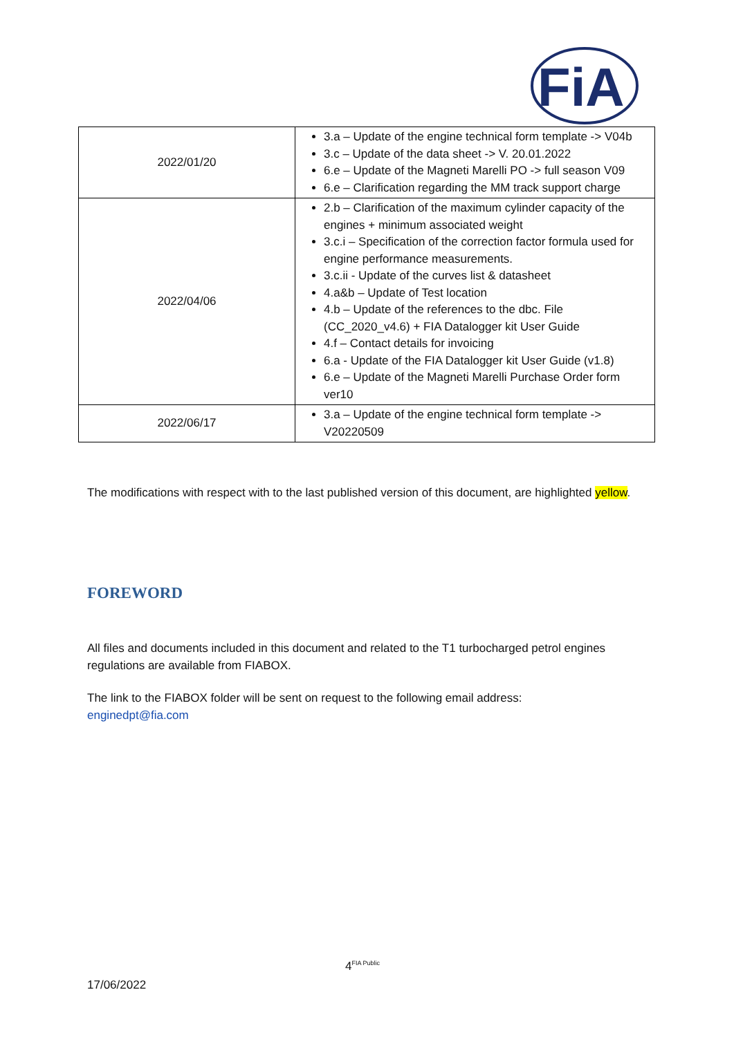FiA
| 2022/01/20 | 3.a – Update of the engine technical form template -> V04b 3.c – Update of the data sheet -> V. 20.01.2022 6.e – Update of the Magneti Marelli PO -> full season V09 6.e – Clarification regarding the MM track support charge |
| 2022/04/06 | 2.b – Clarification of the maximum cylinder capacity of the engines + minimum associated weight 3.c.i – Specification of the correction factor formula used for engine performance measurements. 3.c.ii - Update of the curves list & datasheet 4.a&b – Update of Test location 4.b – Update of the references to the dbc. File (CC_2020_v4.6) + FIA Datalogger kit User Guide 4.f – Contact details for invoicing 6.a - Update of the FIA Datalogger kit User Guide (v1.8) 6.e – Update of the Magneti Marelli Purchase Order form ver10 |
| 2022/06/17 | 3.a – Update of the engine technical form template -> V20220509 |
The modifications with respect with to the last published version of this document, are highlighted yellow.
FOREWORD
All files and documents included in this document and related to the T1 turbocharged petrol engines regulations are available from FIABOX.
The link to the FIABOX folder will be sent on request to the following email address:
enginedpt@fia.com
4<sup>FIA Public</sup>
17/06/2022